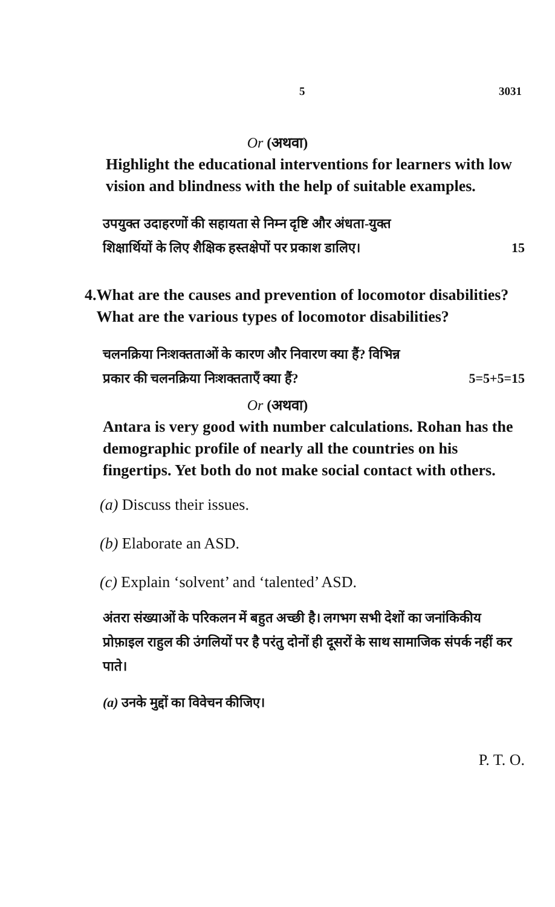5 3031
Or (अथवा)
Highlight the educational interventions for learners with low vision and blindness with the help of suitable examples.
उपयुक्त उदाहरणों की सहायता से निम्न दृष्टि और अंधता-युक्त
शिक्षार्थियों के लिए शैक्षिक हस्तक्षेपों पर प्रकाश डालिए। 15
4. What are the causes and prevention of locomotor disabilities? What are the various types of locomotor disabilities?
चलनक्रिया निःशक्तताओं के कारण और निवारण क्या हैं? विभिन्न
प्रकार की चलनक्रिया निःशक्तताएँ क्या हैं? 5=5+5=15
Or (अथवा)
Antara is very good with number calculations. Rohan has the demographic profile of nearly all the countries on his fingertips. Yet both do not make social contact with others.
(a) Discuss their issues.
(b) Elaborate an ASD.
(c) Explain ‘solvent’ and ‘talented’ ASD.
अंतरा संख्याओं के परिकलन में बहुत अच्छी है। लगभग सभी देशों का जनांकिकीय प्रोफ़ाइल राहुल की उंगलियों पर है परंतु दोनों ही दूसरों के साथ सामाजिक संपर्क नहीं कर पाते।
(a) उनके मुद्दों का विवेचन कीजिए।
P. T. O.